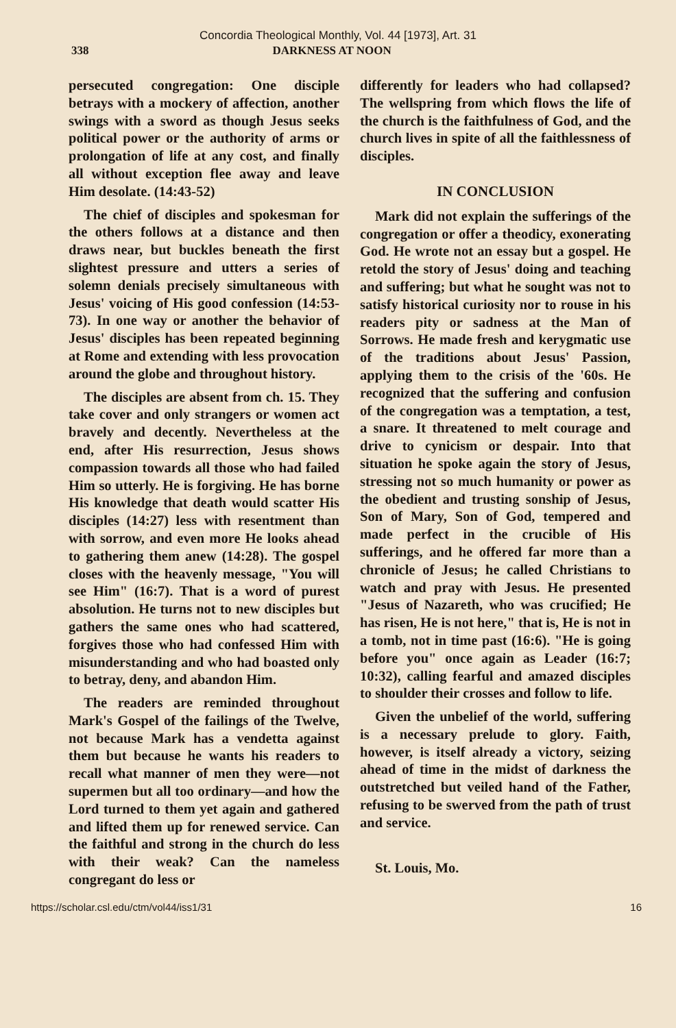Concordia Theological Monthly, Vol. 44 [1973], Art. 31
338 DARKNESS AT NOON
persecuted congregation: One disciple betrays with a mockery of affection, another swings with a sword as though Jesus seeks political power or the authority of arms or prolongation of life at any cost, and finally all without exception flee away and leave Him desolate. (14:43-52)
The chief of disciples and spokesman for the others follows at a distance and then draws near, but buckles beneath the first slightest pressure and utters a series of solemn denials precisely simultaneous with Jesus' voicing of His good confession (14:53-73). In one way or another the behavior of Jesus' disciples has been repeated beginning at Rome and extending with less provocation around the globe and throughout history.
The disciples are absent from ch. 15. They take cover and only strangers or women act bravely and decently. Nevertheless at the end, after His resurrection, Jesus shows compassion towards all those who had failed Him so utterly. He is forgiving. He has borne His knowledge that death would scatter His disciples (14:27) less with resentment than with sorrow, and even more He looks ahead to gathering them anew (14:28). The gospel closes with the heavenly message, "You will see Him" (16:7). That is a word of purest absolution. He turns not to new disciples but gathers the same ones who had scattered, forgives those who had confessed Him with misunderstanding and who had boasted only to betray, deny, and abandon Him.
The readers are reminded throughout Mark's Gospel of the failings of the Twelve, not because Mark has a vendetta against them but because he wants his readers to recall what manner of men they were—not supermen but all too ordinary—and how the Lord turned to them yet again and gathered and lifted them up for renewed service. Can the faithful and strong in the church do less with their weak? Can the nameless congregant do less or
differently for leaders who had collapsed? The wellspring from which flows the life of the church is the faithfulness of God, and the church lives in spite of all the faithlessness of disciples.
IN CONCLUSION
Mark did not explain the sufferings of the congregation or offer a theodicy, exonerating God. He wrote not an essay but a gospel. He retold the story of Jesus' doing and teaching and suffering; but what he sought was not to satisfy historical curiosity nor to rouse in his readers pity or sadness at the Man of Sorrows. He made fresh and kerygmatic use of the traditions about Jesus' Passion, applying them to the crisis of the '60s. He recognized that the suffering and confusion of the congregation was a temptation, a test, a snare. It threatened to melt courage and drive to cynicism or despair. Into that situation he spoke again the story of Jesus, stressing not so much humanity or power as the obedient and trusting sonship of Jesus, Son of Mary, Son of God, tempered and made perfect in the crucible of His sufferings, and he offered far more than a chronicle of Jesus; he called Christians to watch and pray with Jesus. He presented "Jesus of Nazareth, who was crucified; He has risen, He is not here," that is, He is not in a tomb, not in time past (16:6). "He is going before you" once again as Leader (16:7; 10:32), calling fearful and amazed disciples to shoulder their crosses and follow to life.
Given the unbelief of the world, suffering is a necessary prelude to glory. Faith, however, is itself already a victory, seizing ahead of time in the midst of darkness the outstretched but veiled hand of the Father, refusing to be swerved from the path of trust and service.
St. Louis, Mo.
https://scholar.csl.edu/ctm/vol44/iss1/31 16